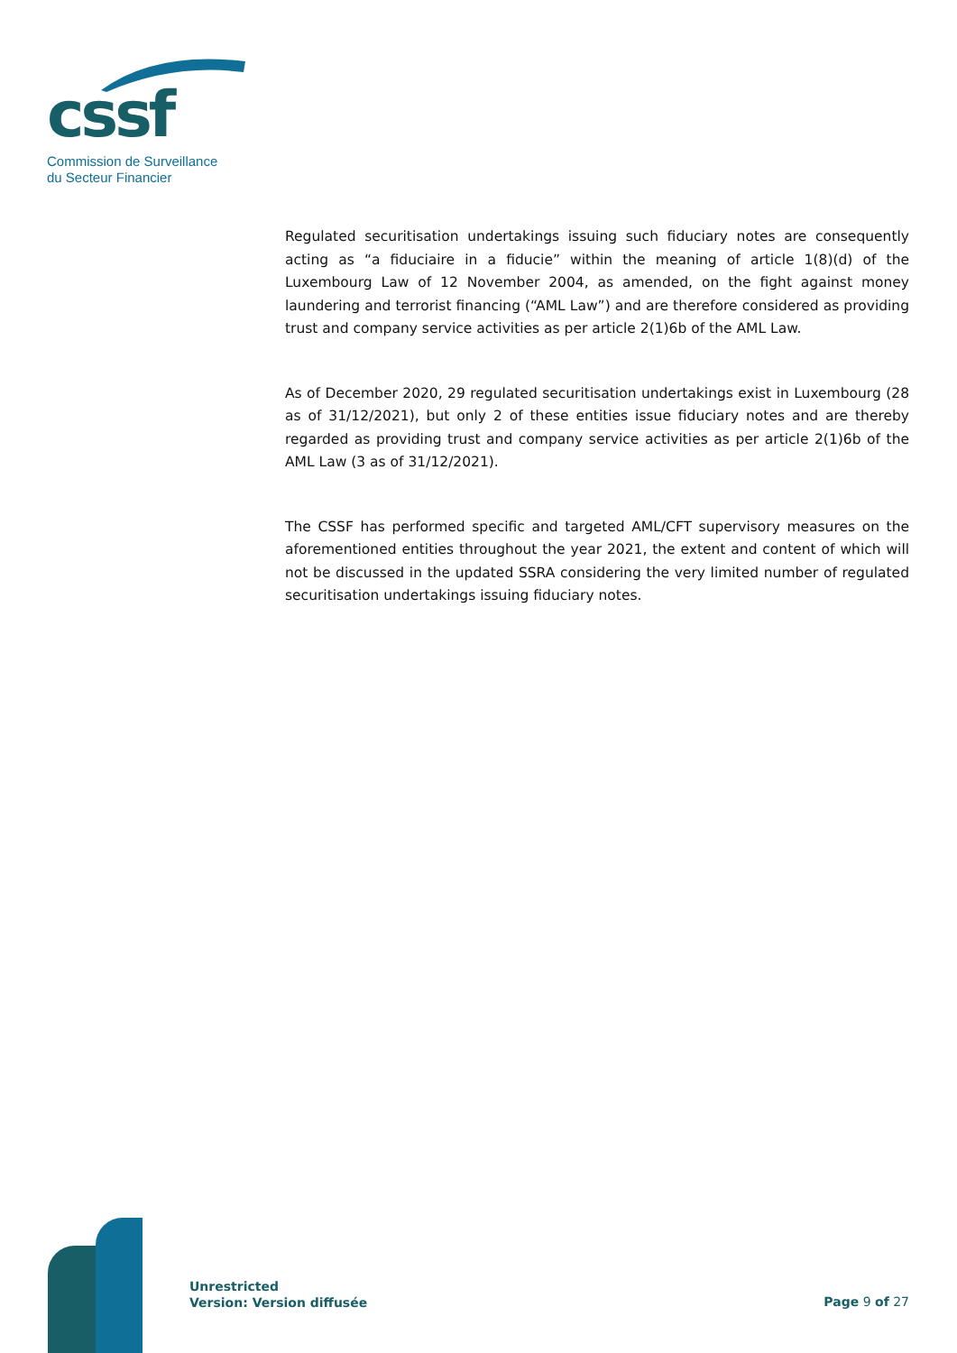cssf
Commission de Surveillance
du Secteur Financier
Regulated securitisation undertakings issuing such fiduciary notes are consequently acting as “a fiduciaire in a fiducie” within the meaning of article 1(8)(d) of the Luxembourg Law of 12 November 2004, as amended, on the fight against money laundering and terrorist financing (“AML Law”) and are therefore considered as providing trust and company service activities as per article 2(1)6b of the AML Law.
As of December 2020, 29 regulated securitisation undertakings exist in Luxembourg (28 as of 31/12/2021), but only 2 of these entities issue fiduciary notes and are thereby regarded as providing trust and company service activities as per article 2(1)6b of the AML Law (3 as of 31/12/2021).
The CSSF has performed specific and targeted AML/CFT supervisory measures on the aforementioned entities throughout the year 2021, the extent and content of which will not be discussed in the updated SSRA considering the very limited number of regulated securitisation undertakings issuing fiduciary notes.
Unrestricted
Version: Version diffusée
Page 9 of 27